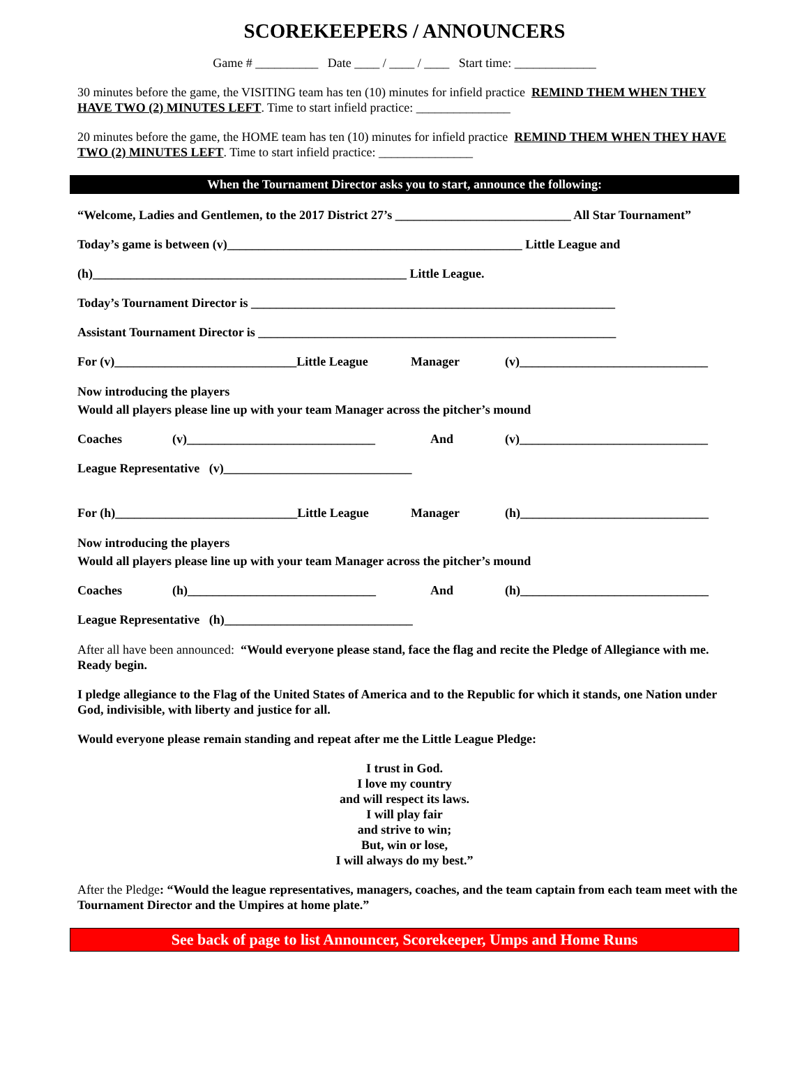SCOREKEEPERS / ANNOUNCERS
Game # __________ Date ____ / ____ / ____ Start time: _____________
30 minutes before the game, the VISITING team has ten (10) minutes for infield practice REMIND THEM WHEN THEY HAVE TWO (2) MINUTES LEFT. Time to start infield practice: _______________
20 minutes before the game, the HOME team has ten (10) minutes for infield practice REMIND THEM WHEN THEY HAVE TWO (2) MINUTES LEFT. Time to start infield practice: _______________
When the Tournament Director asks you to start, announce the following:
“Welcome, Ladies and Gentlemen, to the 2017 District 27’s ____________________________ All Star Tournament”
Today’s game is between (v)_______________________________________________ Little League and
(h)__________________________________________________ Little League.
Today’s Tournament Director is __________________________________________________________
Assistant Tournament Director is _________________________________________________________
For (v)_____________________________Little League Manager (v)______________________________
Now introducing the players
Would all players please line up with your team Manager across the pitcher’s mound
Coaches (v)______________________________ And (v)______________________________
League Representative (v)______________________________
For (h)_____________________________Little League Manager (h)______________________________
Now introducing the players
Would all players please line up with your team Manager across the pitcher’s mound
Coaches (h)______________________________ And (h)______________________________
League Representative (h)______________________________
After all have been announced: “Would everyone please stand, face the flag and recite the Pledge of Allegiance with me. Ready begin.
I pledge allegiance to the Flag of the United States of America and to the Republic for which it stands, one Nation under God, indivisible, with liberty and justice for all.
Would everyone please remain standing and repeat after me the Little League Pledge:
I trust in God.
I love my country
and will respect its laws.
I will play fair
and strive to win;
But, win or lose,
I will always do my best.”
After the Pledge: “Would the league representatives, managers, coaches, and the team captain from each team meet with the Tournament Director and the Umpires at home plate.”
See back of page to list Announcer, Scorekeeper, Umps and Home Runs